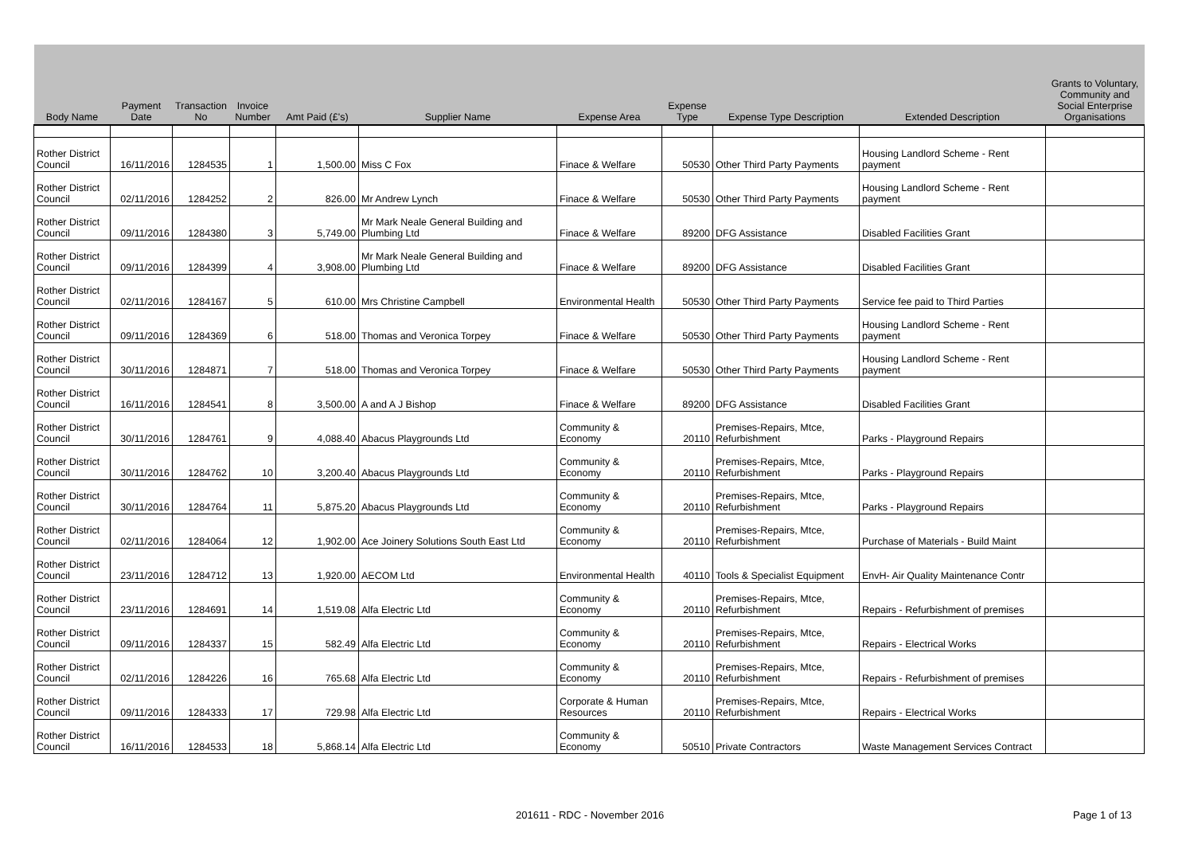| Body Name | Payment Date | Transaction No | Invoice Number | Amt Paid (£'s) | Supplier Name | Expense Area | Expense Type | Expense Type Description | Extended Description | Grants to Voluntary, Community and Social Enterprise Organisations |
| --- | --- | --- | --- | --- | --- | --- | --- | --- | --- | --- |
| Rother District Council | 16/11/2016 | 1284535 | 1 | 1,500.00 | Miss C Fox | Finace & Welfare | 50530 | Other Third Party Payments | Housing Landlord Scheme - Rent payment | |
| Rother District Council | 02/11/2016 | 1284252 | 2 | 826.00 | Mr Andrew Lynch | Finace & Welfare | 50530 | Other Third Party Payments | Housing Landlord Scheme - Rent payment | |
| Rother District Council | 09/11/2016 | 1284380 | 3 | 5,749.00 | Mr Mark Neale General Building and Plumbing Ltd | Finace & Welfare | 89200 | DFG Assistance | Disabled Facilities Grant | |
| Rother District Council | 09/11/2016 | 1284399 | 4 | 3,908.00 | Mr Mark Neale General Building and Plumbing Ltd | Finace & Welfare | 89200 | DFG Assistance | Disabled Facilities Grant | |
| Rother District Council | 02/11/2016 | 1284167 | 5 | 610.00 | Mrs Christine Campbell | Environmental Health | 50530 | Other Third Party Payments | Service fee paid to Third Parties | |
| Rother District Council | 09/11/2016 | 1284369 | 6 | 518.00 | Thomas and Veronica Torpey | Finace & Welfare | 50530 | Other Third Party Payments | Housing Landlord Scheme - Rent payment | |
| Rother District Council | 30/11/2016 | 1284871 | 7 | 518.00 | Thomas and Veronica Torpey | Finace & Welfare | 50530 | Other Third Party Payments | Housing Landlord Scheme - Rent payment | |
| Rother District Council | 16/11/2016 | 1284541 | 8 | 3,500.00 | A and A J Bishop | Finace & Welfare | 89200 | DFG Assistance | Disabled Facilities Grant | |
| Rother District Council | 30/11/2016 | 1284761 | 9 | 4,088.40 | Abacus Playgrounds Ltd | Community & Economy | 20110 | Premises-Repairs, Mtce, Refurbishment | Parks - Playground Repairs | |
| Rother District Council | 30/11/2016 | 1284762 | 10 | 3,200.40 | Abacus Playgrounds Ltd | Community & Economy | 20110 | Premises-Repairs, Mtce, Refurbishment | Parks - Playground Repairs | |
| Rother District Council | 30/11/2016 | 1284764 | 11 | 5,875.20 | Abacus Playgrounds Ltd | Community & Economy | 20110 | Premises-Repairs, Mtce, Refurbishment | Parks - Playground Repairs | |
| Rother District Council | 02/11/2016 | 1284064 | 12 | 1,902.00 | Ace Joinery Solutions South East Ltd | Community & Economy | 20110 | Premises-Repairs, Mtce, Refurbishment | Purchase of Materials - Build Maint | |
| Rother District Council | 23/11/2016 | 1284712 | 13 | 1,920.00 | AECOM Ltd | Environmental Health | 40110 | Tools & Specialist Equipment | EnvH- Air Quality Maintenance Contr | |
| Rother District Council | 23/11/2016 | 1284691 | 14 | 1,519.08 | Alfa Electric Ltd | Community & Economy | 20110 | Premises-Repairs, Mtce, Refurbishment | Repairs - Refurbishment of premises | |
| Rother District Council | 09/11/2016 | 1284337 | 15 | 582.49 | Alfa Electric Ltd | Community & Economy | 20110 | Premises-Repairs, Mtce, Refurbishment | Repairs - Electrical Works | |
| Rother District Council | 02/11/2016 | 1284226 | 16 | 765.68 | Alfa Electric Ltd | Community & Economy | 20110 | Premises-Repairs, Mtce, Refurbishment | Repairs - Refurbishment of premises | |
| Rother District Council | 09/11/2016 | 1284333 | 17 | 729.98 | Alfa Electric Ltd | Corporate & Human Resources | 20110 | Premises-Repairs, Mtce, Refurbishment | Repairs - Electrical Works | |
| Rother District Council | 16/11/2016 | 1284533 | 18 | 5,868.14 | Alfa Electric Ltd | Community & Economy | 50510 | Private Contractors | Waste Management Services Contract | |
201611 - RDC - November 2016 Page 1 of 13